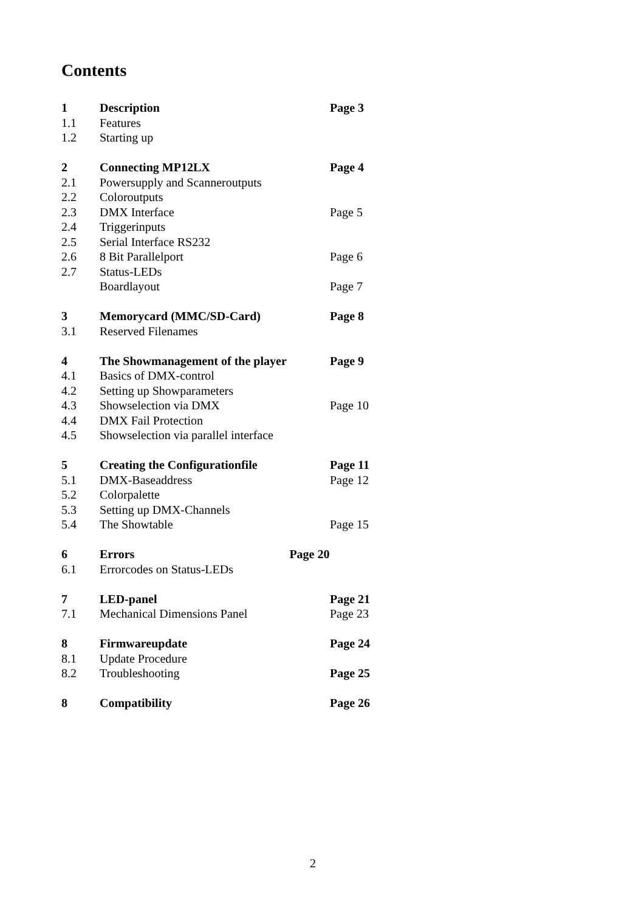Contents
| 1 | Description | Page 3 |
| 1.1 | Features | |
| 1.2 | Starting up | |
| 2 | Connecting MP12LX | Page 4 |
| 2.1 | Powersupply and Scanneroutputs | |
| 2.2 | Coloroutputs | |
| 2.3 | DMX Interface | Page 5 |
| 2.4 | Triggerinputs | |
| 2.5 | Serial Interface RS232 | |
| 2.6 | 8 Bit Parallelport | Page 6 |
| 2.7 | Status-LEDs | |
| | Boardlayout | Page 7 |
| 3 | Memorycard (MMC/SD-Card) | Page 8 |
| 3.1 | Reserved Filenames | |
| 4 | The Showmanagement of the player | Page 9 |
| 4.1 | Basics of DMX-control | |
| 4.2 | Setting up Showparameters | |
| 4.3 | Showselection via DMX | Page 10 |
| 4.4 | DMX Fail Protection | |
| 4.5 | Showselection via parallel interface | |
| 5 | Creating the Configurationfile | Page 11 |
| 5.1 | DMX-Baseaddress | Page 12 |
| 5.2 | Colorpalette | |
| 5.3 | Setting up DMX-Channels | |
| 5.4 | The Showtable | Page 15 |
| 6 | Errors Page 20 | |
| 6.1 | Errorcodes on Status-LEDs | |
| 7 | LED-panel | Page 21 |
| 7.1 | Mechanical Dimensions Panel | Page 23 |
| 8 | Firmwareupdate | Page 24 |
| 8.1 | Update Procedure | |
| 8.2 | Troubleshooting | Page 25 |
| 8 | Compatibility | Page 26 |
2